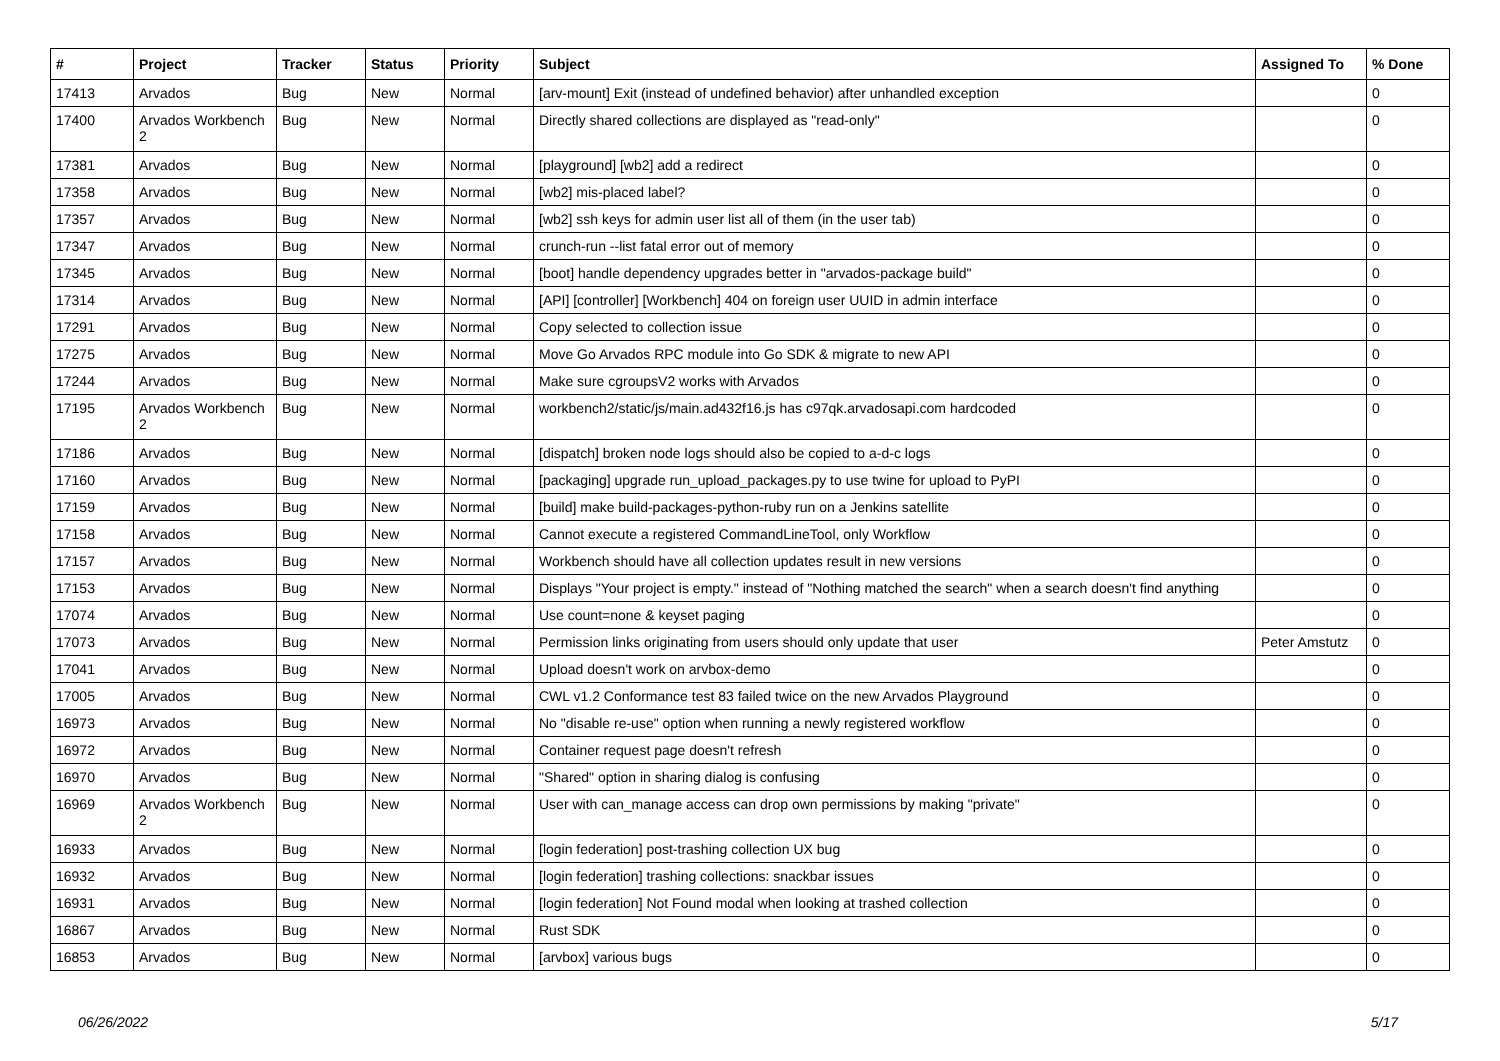| # | Project | Tracker | Status | Priority | Subject | Assigned To | % Done |
| --- | --- | --- | --- | --- | --- | --- | --- |
| 17413 | Arvados | Bug | New | Normal | [arv-mount] Exit (instead of undefined behavior) after unhandled exception | | 0 |
| 17400 | Arvados Workbench 2 | Bug | New | Normal | Directly shared collections are displayed as "read-only" | | 0 |
| 17381 | Arvados | Bug | New | Normal | [playground] [wb2] add a redirect | | 0 |
| 17358 | Arvados | Bug | New | Normal | [wb2] mis-placed label? | | 0 |
| 17357 | Arvados | Bug | New | Normal | [wb2] ssh keys for admin user list all of them (in the user tab) | | 0 |
| 17347 | Arvados | Bug | New | Normal | crunch-run --list fatal error out of memory | | 0 |
| 17345 | Arvados | Bug | New | Normal | [boot] handle dependency upgrades better in "arvados-package build" | | 0 |
| 17314 | Arvados | Bug | New | Normal | [API] [controller] [Workbench] 404 on foreign user UUID in admin interface | | 0 |
| 17291 | Arvados | Bug | New | Normal | Copy selected to collection issue | | 0 |
| 17275 | Arvados | Bug | New | Normal | Move Go Arvados RPC module into Go SDK & migrate to new API | | 0 |
| 17244 | Arvados | Bug | New | Normal | Make sure cgroupsV2 works with Arvados | | 0 |
| 17195 | Arvados Workbench 2 | Bug | New | Normal | workbench2/static/js/main.ad432f16.js has c97qk.arvadosapi.com hardcoded | | 0 |
| 17186 | Arvados | Bug | New | Normal | [dispatch] broken node logs should also be copied to a-d-c logs | | 0 |
| 17160 | Arvados | Bug | New | Normal | [packaging] upgrade run_upload_packages.py to use twine for upload to PyPI | | 0 |
| 17159 | Arvados | Bug | New | Normal | [build] make build-packages-python-ruby run on a Jenkins satellite | | 0 |
| 17158 | Arvados | Bug | New | Normal | Cannot execute a registered CommandLineTool, only Workflow | | 0 |
| 17157 | Arvados | Bug | New | Normal | Workbench should have all collection updates result in new versions | | 0 |
| 17153 | Arvados | Bug | New | Normal | Displays "Your project is empty." instead of "Nothing matched the search" when a search doesn't find anything | | 0 |
| 17074 | Arvados | Bug | New | Normal | Use count=none & keyset paging | | 0 |
| 17073 | Arvados | Bug | New | Normal | Permission links originating from users should only update that user | Peter Amstutz | 0 |
| 17041 | Arvados | Bug | New | Normal | Upload doesn't work on arvbox-demo | | 0 |
| 17005 | Arvados | Bug | New | Normal | CWL v1.2 Conformance test 83 failed twice on the new Arvados Playground | | 0 |
| 16973 | Arvados | Bug | New | Normal | No "disable re-use" option when running a newly registered workflow | | 0 |
| 16972 | Arvados | Bug | New | Normal | Container request page doesn't refresh | | 0 |
| 16970 | Arvados | Bug | New | Normal | "Shared" option in sharing dialog is confusing | | 0 |
| 16969 | Arvados Workbench 2 | Bug | New | Normal | User with can_manage access can drop own permissions by making "private" | | 0 |
| 16933 | Arvados | Bug | New | Normal | [login federation] post-trashing collection UX bug | | 0 |
| 16932 | Arvados | Bug | New | Normal | [login federation] trashing collections: snackbar issues | | 0 |
| 16931 | Arvados | Bug | New | Normal | [login federation] Not Found modal when looking at trashed collection | | 0 |
| 16867 | Arvados | Bug | New | Normal | Rust SDK | | 0 |
| 16853 | Arvados | Bug | New | Normal | [arvbox] various bugs | | 0 |
06/26/2022 5/17